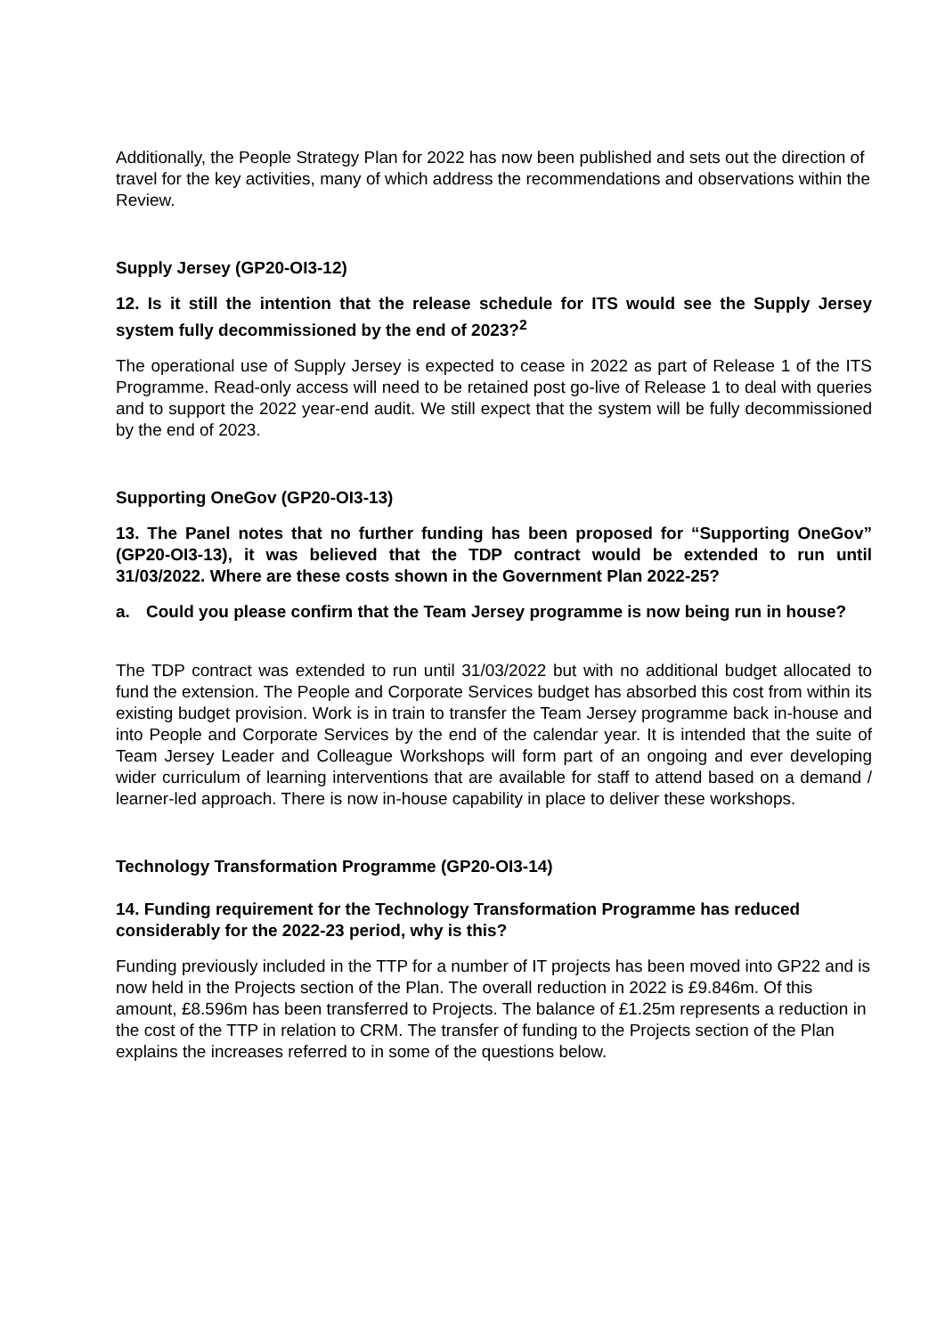Additionally, the People Strategy Plan for 2022 has now been published and sets out the direction of travel for the key activities, many of which address the recommendations and observations within the Review.
Supply Jersey (GP20-OI3-12)
12. Is it still the intention that the release schedule for ITS would see the Supply Jersey system fully decommissioned by the end of 2023?<sup>2</sup>
The operational use of Supply Jersey is expected to cease in 2022 as part of Release 1 of the ITS Programme. Read-only access will need to be retained post go-live of Release 1 to deal with queries and to support the 2022 year-end audit. We still expect that the system will be fully decommissioned by the end of 2023.
Supporting OneGov (GP20-OI3-13)
13. The Panel notes that no further funding has been proposed for “Supporting OneGov” (GP20-OI3-13), it was believed that the TDP contract would be extended to run until 31/03/2022. Where are these costs shown in the Government Plan 2022-25?
a. Could you please confirm that the Team Jersey programme is now being run in house?
The TDP contract was extended to run until 31/03/2022 but with no additional budget allocated to fund the extension. The People and Corporate Services budget has absorbed this cost from within its existing budget provision. Work is in train to transfer the Team Jersey programme back in-house and into People and Corporate Services by the end of the calendar year. It is intended that the suite of Team Jersey Leader and Colleague Workshops will form part of an ongoing and ever developing wider curriculum of learning interventions that are available for staff to attend based on a demand / learner-led approach. There is now in-house capability in place to deliver these workshops.
Technology Transformation Programme (GP20-OI3-14)
14. Funding requirement for the Technology Transformation Programme has reduced considerably for the 2022-23 period, why is this?
Funding previously included in the TTP for a number of IT projects has been moved into GP22 and is now held in the Projects section of the Plan. The overall reduction in 2022 is £9.846m. Of this amount, £8.596m has been transferred to Projects. The balance of £1.25m represents a reduction in the cost of the TTP in relation to CRM. The transfer of funding to the Projects section of the Plan explains the increases referred to in some of the questions below.